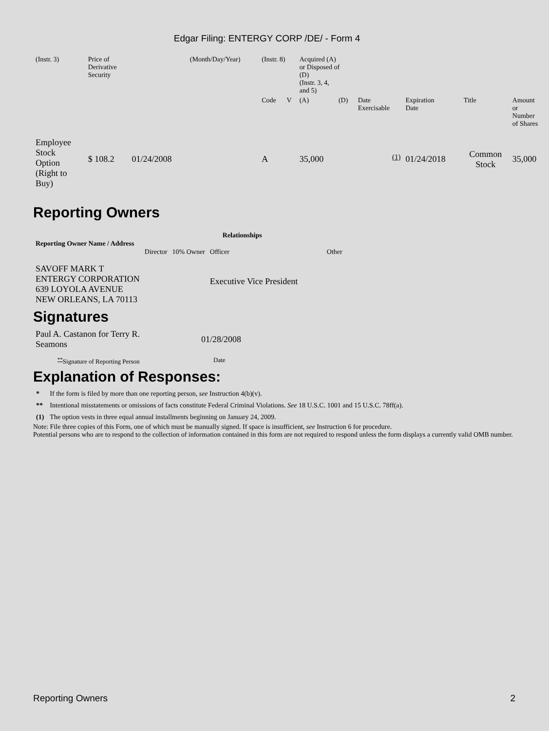Edgar Filing: ENTERGY CORP /DE/ - Form 4
| (Instr. 3) | Price of Derivative Security | | (Month/Day/Year) | (Instr. 8) | | Acquired (A) or Disposed of (D) (Instr. 3, 4, and 5) | | | | | |
| | | | | Code | V | (A) | (D) | Date Exercisable | Expiration Date | Title | Amount or Number of Shares |
| Employee Stock Option (Right to Buy) | $ 108.2 | 01/24/2008 | | A | | 35,000 | | <sup>(1)</sup> | 01/24/2018 | Common Stock | 35,000 |
Reporting Owners
| Reporting Owner Name / Address | Relationships | | | |
| --- | --- | --- | --- | --- |
| | Director | 10% Owner | Officer | Other |
| SAVOFF MARK T ENTERGY CORPORATION 639 LOYOLA AVENUE NEW ORLEANS, LA 70113 | | | Executive Vice President | |
Signatures
| Paul A. Castanon for Terry R. Seamons | 01/28/2008 |
| <sup>**</sup> Signature of Reporting Person | Date |
Explanation of Responses:
| * | If the form is filed by more than one reporting person, see Instruction 4(b)(v). |
| ** | Intentional misstatements or omissions of facts constitute Federal Criminal Violations. See 18 U.S.C. 1001 and 15 U.S.C. 78ff(a). |
| (1) | The option vests in three equal annual installments beginning on January 24, 2009. |
Note: File three copies of this Form, one of which must be manually signed. If space is insufficient, see Instruction 6 for procedure.
Potential persons who are to respond to the collection of information contained in this form are not required to respond unless the form displays a currently valid OMB number.
Reporting Owners 2